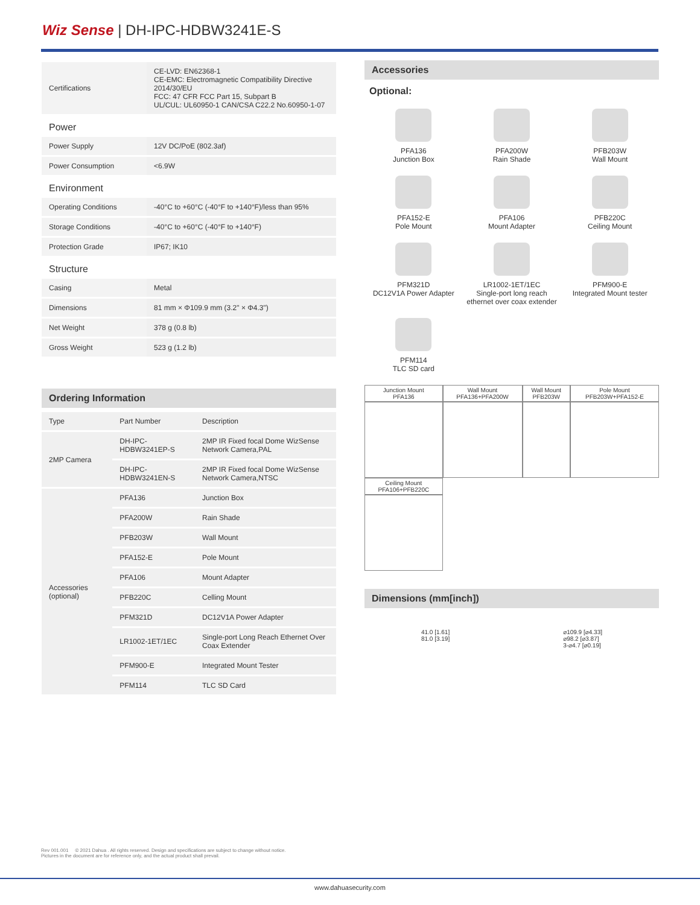Wiz Sense | DH-IPC-HDBW3241E-S
| Certifications | CE-LVD: EN62368-1 CE-EMC: Electromagnetic Compatibility Directive 2014/30/EU FCC: 47 CFR FCC Part 15, Subpart B UL/CUL: UL60950-1 CAN/CSA C22.2 No.60950-1-07 |
Power
| Power Supply | 12V DC/PoE (802.3af) |
| Power Consumption | <6.9W |
Environment
| Operating Conditions | -40°C to +60°C (-40°F to +140°F)/less than 95% |
| Storage Conditions | -40°C to +60°C (-40°F to +140°F) |
| Protection Grade | IP67; IK10 |
Structure
| Casing | Metal |
| Dimensions | 81 mm × Φ109.9 mm (3.2" × Φ4.3") |
| Net Weight | 378 g (0.8 lb) |
| Gross Weight | 523 g (1.2 lb) |
Ordering Information
| Type | Part Number | Description |
| 2MP Camera | DH-IPC-HDBW3241EP-S | 2MP IR Fixed focal Dome WizSense Network Camera,PAL |
| | DH-IPC-HDBW3241EN-S | 2MP IR Fixed focal Dome WizSense Network Camera,NTSC |
| Accessories (optional) | PFA136 | Junction Box |
| | PFA200W | Rain Shade |
| | PFB203W | Wall Mount |
| | PFA152-E | Pole Mount |
| | PFA106 | Mount Adapter |
| | PFB220C | Celling Mount |
| | PFM321D | DC12V1A Power Adapter |
| | LR1002-1ET/1EC | Single-port Long Reach Ethernet Over Coax Extender |
| | PFM900-E | Integrated Mount Tester |
| | PFM114 | TLC SD Card |
Accessories
Optional:
PFA136
Junction Box
PFA200W
Rain Shade
PFB203W
Wall Mount
PFA152-E
Pole Mount
PFA106
Mount Adapter
PFB220C
Ceiling Mount
PFM321D
DC12V1A Power Adapter
LR1002-1ET/1EC
Single-port long reach ethernet over coax extender
PFM900-E
Integrated Mount tester
PFM114
TLC SD card
| Junction Mount PFA136 | Wall Mount PFA136+PFA200W | Wall Mount PFB203W | Pole Mount PFB203W+PFA152-E |
| Ceiling Mount PFA106+PFB220C | | | |
Dimensions (mm[inch])
41.0 [1.61]
81.0 [3.19]
⌀109.9 [⌀4.33]
⌀98.2 [⌀3.87]
3-⌀4.7 [⌀0.19]
Rev 001.001 © 2021 Dahua . All rights reserved. Design and specifications are subject to change without notice.
Pictures in the document are for reference only, and the actual product shall prevail.
www.dahuasecurity.com